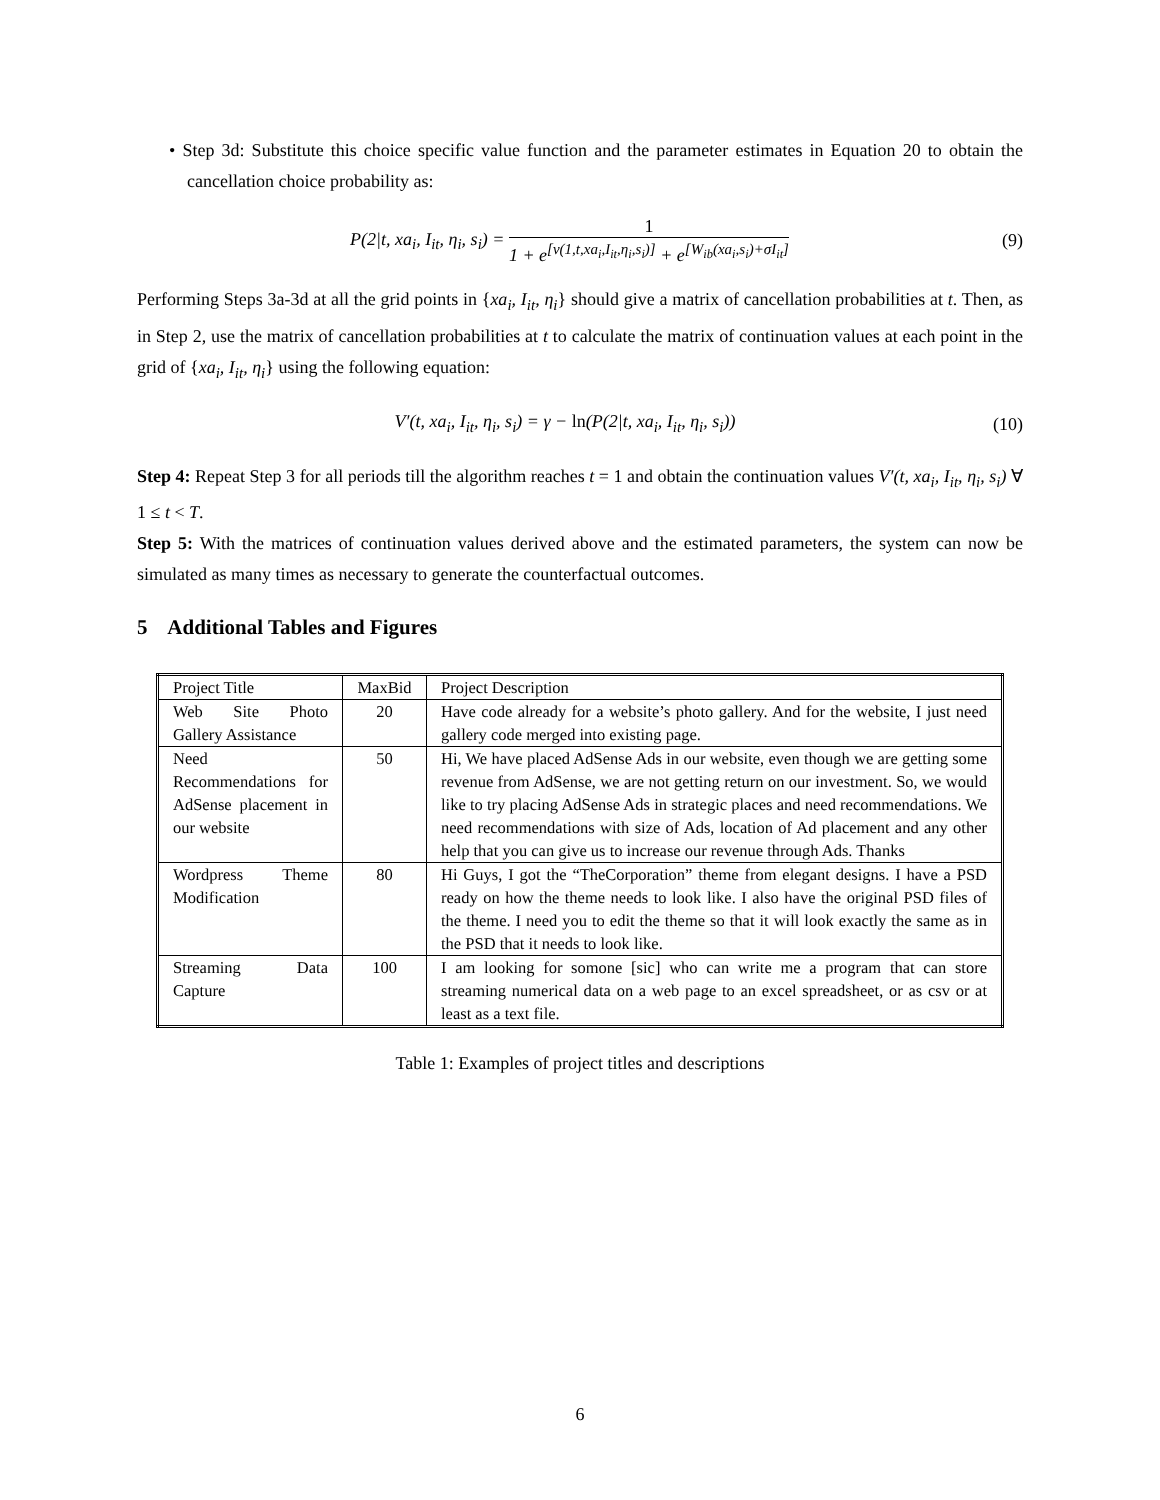• Step 3d: Substitute this choice specific value function and the parameter estimates in Equation 20 to obtain the cancellation choice probability as:
P(2|t, xa<sub>i</sub>, I<sub>it</sub>, η<sub>i</sub>, s<sub>i</sub>) = 1 1 + e<sup>[v(1,t,xa<sub>i</sub>,I<sub>it</sub>,η<sub>i</sub>,s<sub>i</sub>)]</sup> + e<sup>[W<sub>ib</sub>(xa<sub>i</sub>,s<sub>i</sub>)+σI<sub>it</sub>]</sup>
(9)
Performing Steps 3a-3d at all the grid points in {xa<sub>i</sub>, I<sub>it</sub>, η<sub>i</sub>} should give a matrix of cancellation probabilities at t. Then, as in Step 2, use the matrix of cancellation probabilities at t to calculate the matrix of continuation values at each point in the grid of {xa<sub>i</sub>, I<sub>it</sub>, η<sub>i</sub>} using the following equation:
V′(t, xa<sub>i</sub>, I<sub>it</sub>, η<sub>i</sub>, s<sub>i</sub>) = γ − ln(P(2|t, xa<sub>i</sub>, I<sub>it</sub>, η<sub>i</sub>, s<sub>i</sub>))
(10)
Step 4: Repeat Step 3 for all periods till the algorithm reaches t = 1 and obtain the continuation values V′(t, xa<sub>i</sub>, I<sub>it</sub>, η<sub>i</sub>, s<sub>i</sub>) ∀ 1 ≤ t < T.
Step 5: With the matrices of continuation values derived above and the estimated parameters, the system can now be simulated as many times as necessary to generate the counterfactual outcomes.
5 Additional Tables and Figures
| Project Title | MaxBid | Project Description |
| Web Site Photo Gallery Assistance | 20 | Have code already for a website’s photo gallery. And for the website, I just need gallery code merged into existing page. |
| Need Recommendations for AdSense placement in our website | 50 | Hi, We have placed AdSense Ads in our website, even though we are getting some revenue from AdSense, we are not getting return on our investment. So, we would like to try placing AdSense Ads in strategic places and need recommendations. We need recommendations with size of Ads, location of Ad placement and any other help that you can give us to increase our revenue through Ads. Thanks |
| Wordpress Theme Modification | 80 | Hi Guys, I got the “TheCorporation” theme from elegant designs. I have a PSD ready on how the theme needs to look like. I also have the original PSD files of the theme. I need you to edit the theme so that it will look exactly the same as in the PSD that it needs to look like. |
| Streaming Data Capture | 100 | I am looking for somone [sic] who can write me a program that can store streaming numerical data on a web page to an excel spreadsheet, or as csv or at least as a text file. |
Table 1: Examples of project titles and descriptions
6